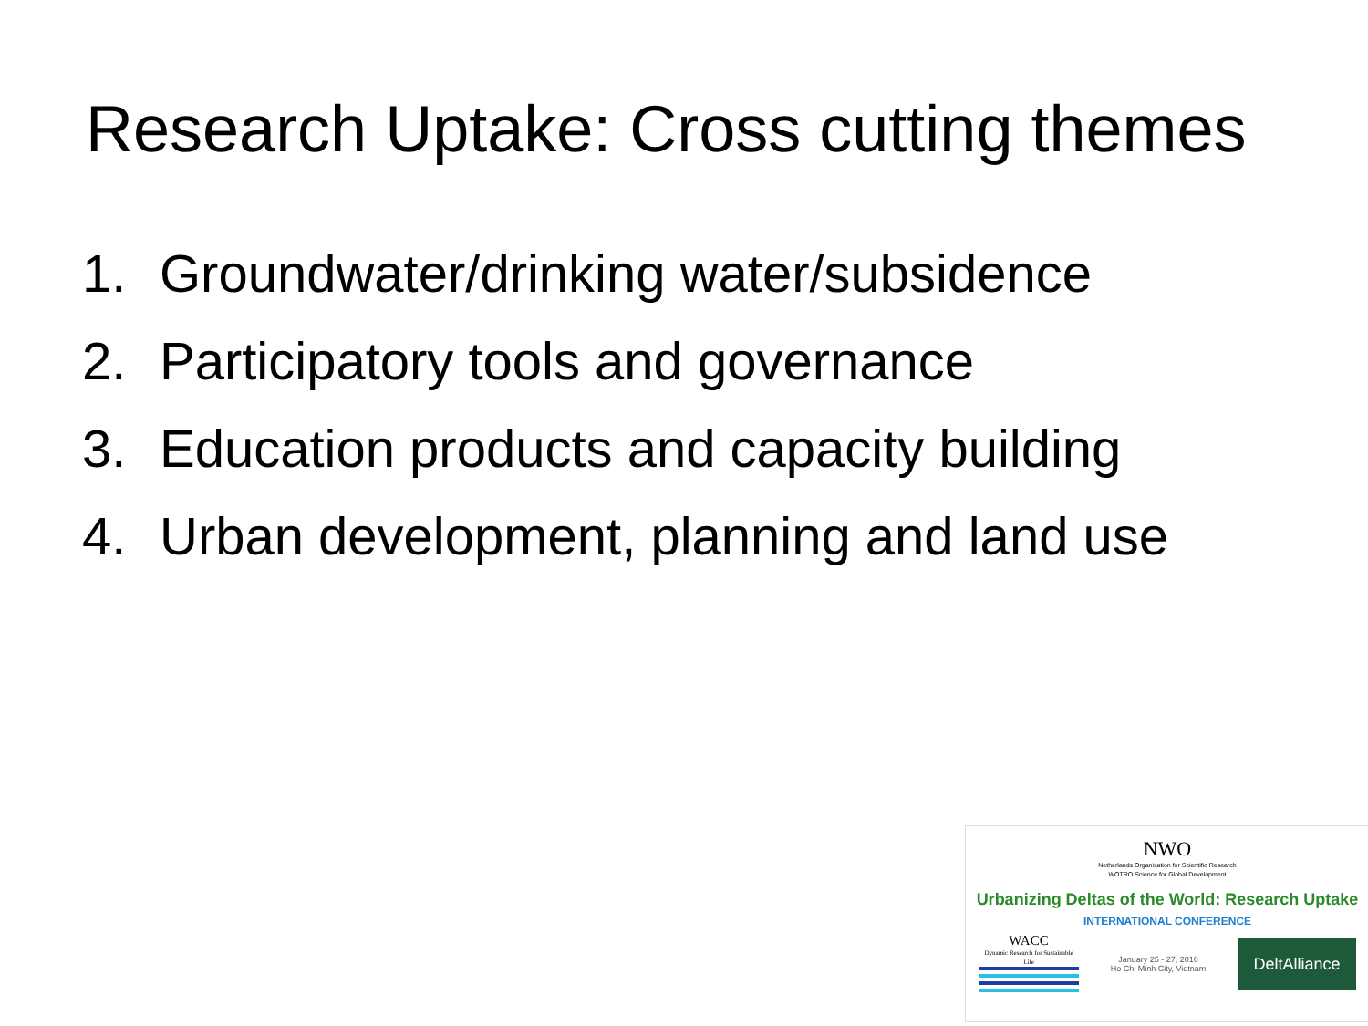Research Uptake: Cross cutting themes
1. Groundwater/drinking water/subsidence
2. Participatory tools and governance
3. Education products and capacity building
4. Urban development, planning and land use
NWO
Netherlands Organisation for Scientific Research
WOTRO Science for Global Development
Urbanizing Deltas of the World: Research Uptake
INTERNATIONAL CONFERENCE
WACC
Dynamic Research for Sustainable Life
January 25 - 27, 2016
Ho Chi Minh City, Vietnam
DeltAlliance